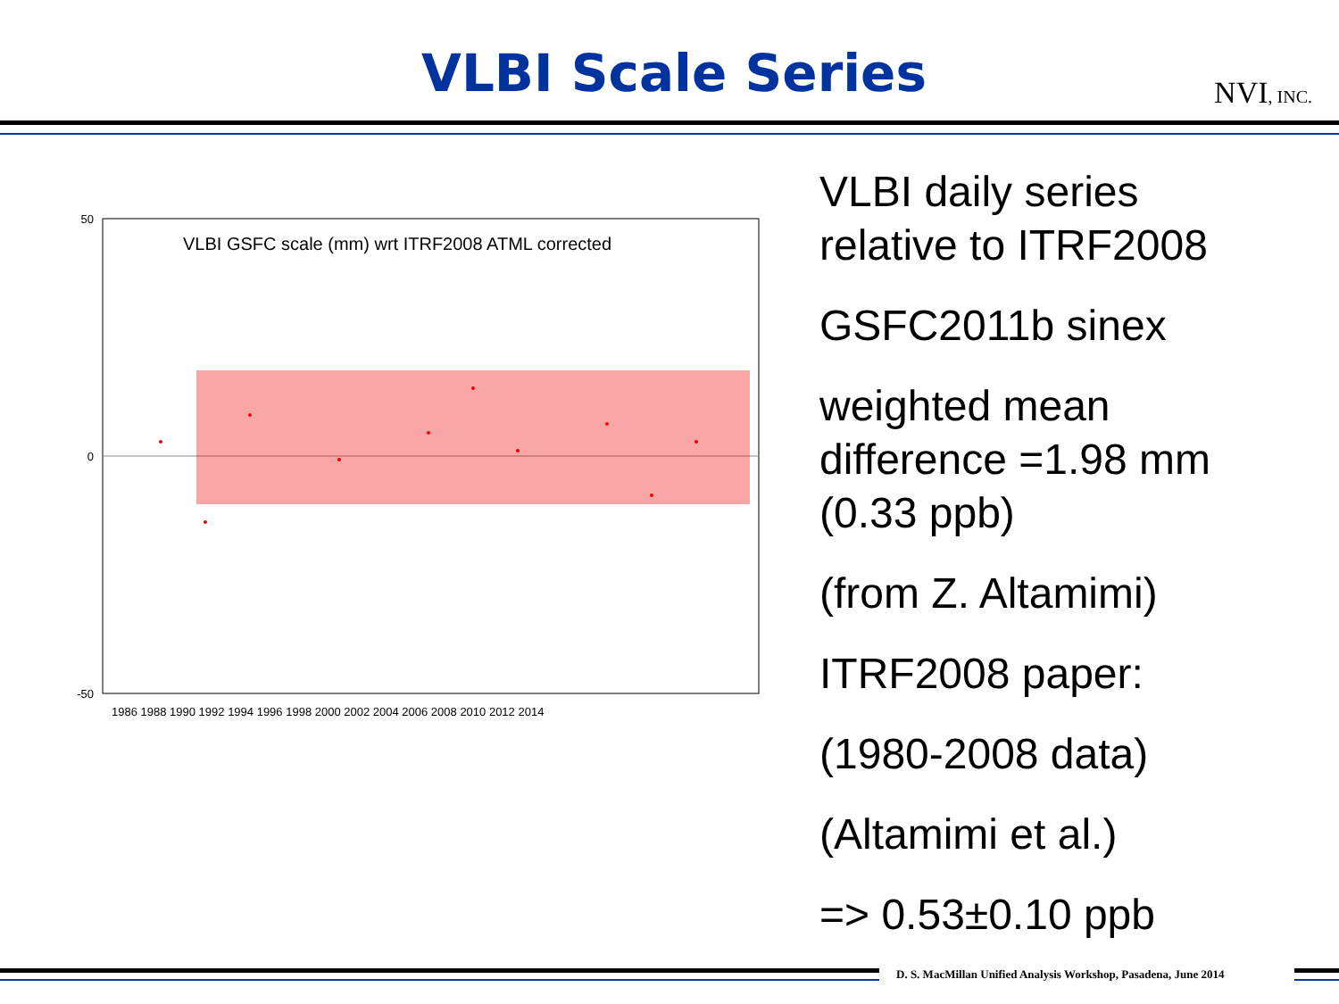VLBI Scale Series NVI, INC.
VLBI GSFC scale (mm) wrt ITRF2008 ATML corrected
50
0
-50
1986 1988 1990 1992 1994 1996 1998 2000 2002 2004 2006 2008 2010 2012 2014
VLBI daily series
relative to ITRF2008
GSFC2011b sinex
weighted mean
difference =1.98 mm
(0.33 ppb)
(from Z. Altamimi)
ITRF2008 paper:
(1980-2008 data)
(Altamimi et al.)
=> 0.53±0.10 ppb
D. S. MacMillan Unified Analysis Workshop, Pasadena, June 2014